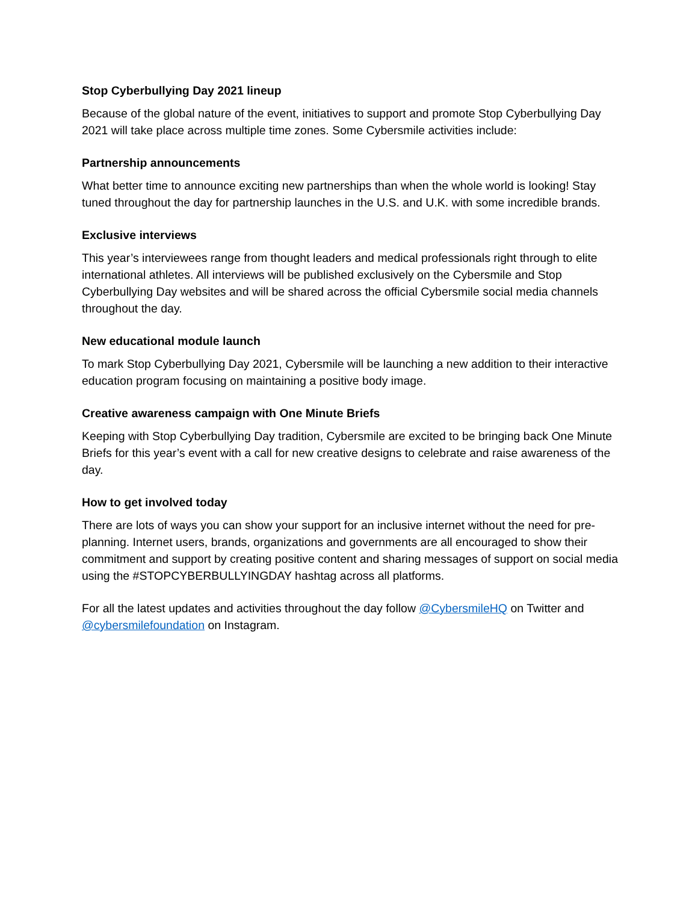Stop Cyberbullying Day 2021 lineup
Because of the global nature of the event, initiatives to support and promote Stop Cyberbullying Day 2021 will take place across multiple time zones. Some Cybersmile activities include:
Partnership announcements
What better time to announce exciting new partnerships than when the whole world is looking! Stay tuned throughout the day for partnership launches in the U.S. and U.K. with some incredible brands.
Exclusive interviews
This year’s interviewees range from thought leaders and medical professionals right through to elite international athletes. All interviews will be published exclusively on the Cybersmile and Stop Cyberbullying Day websites and will be shared across the official Cybersmile social media channels throughout the day.
New educational module launch
To mark Stop Cyberbullying Day 2021, Cybersmile will be launching a new addition to their interactive education program focusing on maintaining a positive body image.
Creative awareness campaign with One Minute Briefs
Keeping with Stop Cyberbullying Day tradition, Cybersmile are excited to be bringing back One Minute Briefs for this year’s event with a call for new creative designs to celebrate and raise awareness of the day.
How to get involved today
There are lots of ways you can show your support for an inclusive internet without the need for pre-planning. Internet users, brands, organizations and governments are all encouraged to show their commitment and support by creating positive content and sharing messages of support on social media using the #STOPCYBERBULLYINGDAY hashtag across all platforms.
For all the latest updates and activities throughout the day follow @CybersmileHQ on Twitter and @cybersmilefoundation on Instagram.